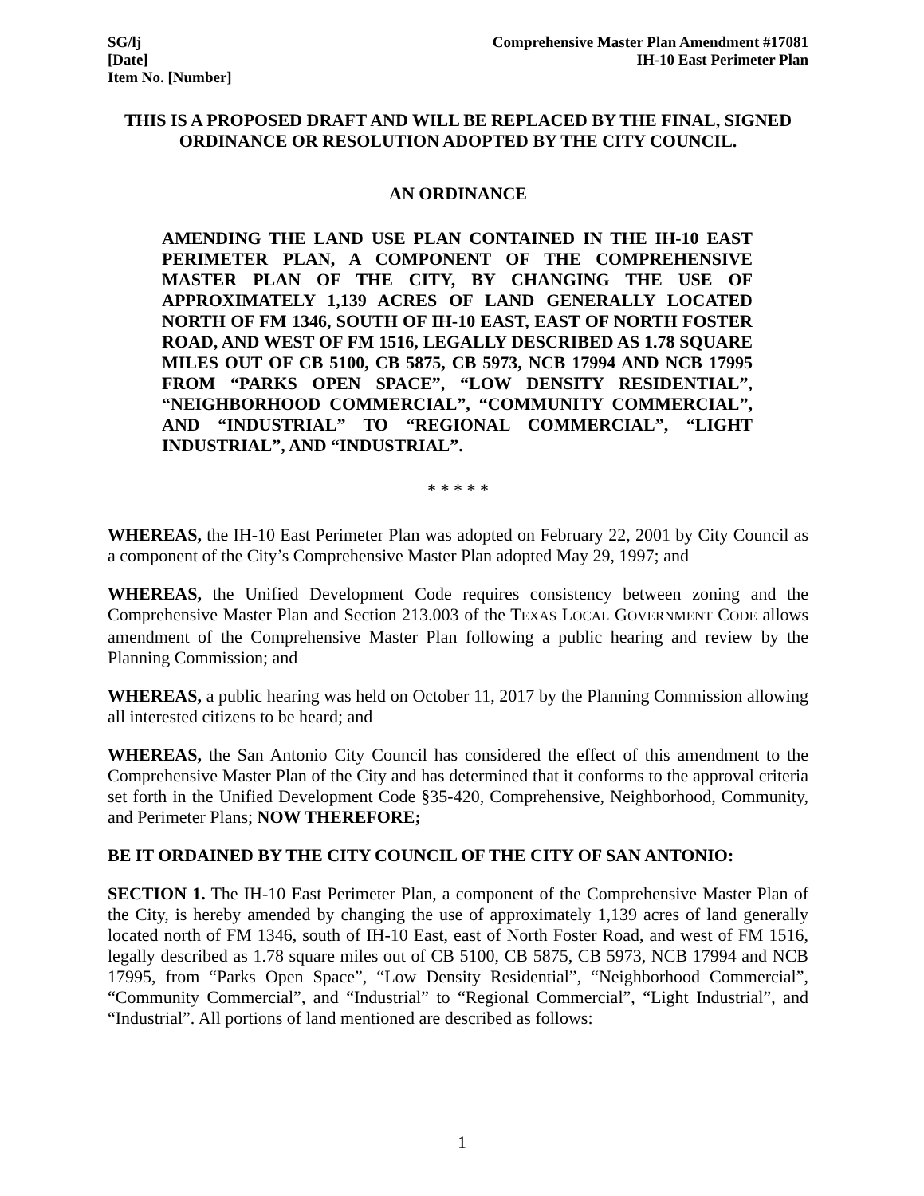SG/lj
[Date]
Item No. [Number]
Comprehensive Master Plan Amendment #17081
IH-10 East Perimeter Plan
THIS IS A PROPOSED DRAFT AND WILL BE REPLACED BY THE FINAL, SIGNED ORDINANCE OR RESOLUTION ADOPTED BY THE CITY COUNCIL.
AN ORDINANCE
AMENDING THE LAND USE PLAN CONTAINED IN THE IH-10 EAST PERIMETER PLAN, A COMPONENT OF THE COMPREHENSIVE MASTER PLAN OF THE CITY, BY CHANGING THE USE OF APPROXIMATELY 1,139 ACRES OF LAND GENERALLY LOCATED NORTH OF FM 1346, SOUTH OF IH-10 EAST, EAST OF NORTH FOSTER ROAD, AND WEST OF FM 1516, LEGALLY DESCRIBED AS 1.78 SQUARE MILES OUT OF CB 5100, CB 5875, CB 5973, NCB 17994 AND NCB 17995 FROM “PARKS OPEN SPACE”, “LOW DENSITY RESIDENTIAL”, “NEIGHBORHOOD COMMERCIAL”, “COMMUNITY COMMERCIAL”, AND “INDUSTRIAL” TO “REGIONAL COMMERCIAL”, “LIGHT INDUSTRIAL”, AND “INDUSTRIAL”.
* * * * *
WHEREAS, the IH-10 East Perimeter Plan was adopted on February 22, 2001 by City Council as a component of the City’s Comprehensive Master Plan adopted May 29, 1997; and
WHEREAS, the Unified Development Code requires consistency between zoning and the Comprehensive Master Plan and Section 213.003 of the TEXAS LOCAL GOVERNMENT CODE allows amendment of the Comprehensive Master Plan following a public hearing and review by the Planning Commission; and
WHEREAS, a public hearing was held on October 11, 2017 by the Planning Commission allowing all interested citizens to be heard; and
WHEREAS, the San Antonio City Council has considered the effect of this amendment to the Comprehensive Master Plan of the City and has determined that it conforms to the approval criteria set forth in the Unified Development Code §35-420, Comprehensive, Neighborhood, Community, and Perimeter Plans; NOW THEREFORE;
BE IT ORDAINED BY THE CITY COUNCIL OF THE CITY OF SAN ANTONIO:
SECTION 1. The IH-10 East Perimeter Plan, a component of the Comprehensive Master Plan of the City, is hereby amended by changing the use of approximately 1,139 acres of land generally located north of FM 1346, south of IH-10 East, east of North Foster Road, and west of FM 1516, legally described as 1.78 square miles out of CB 5100, CB 5875, CB 5973, NCB 17994 and NCB 17995, from “Parks Open Space”, “Low Density Residential”, “Neighborhood Commercial”, “Community Commercial”, and “Industrial” to “Regional Commercial”, “Light Industrial”, and “Industrial”. All portions of land mentioned are described as follows:
1